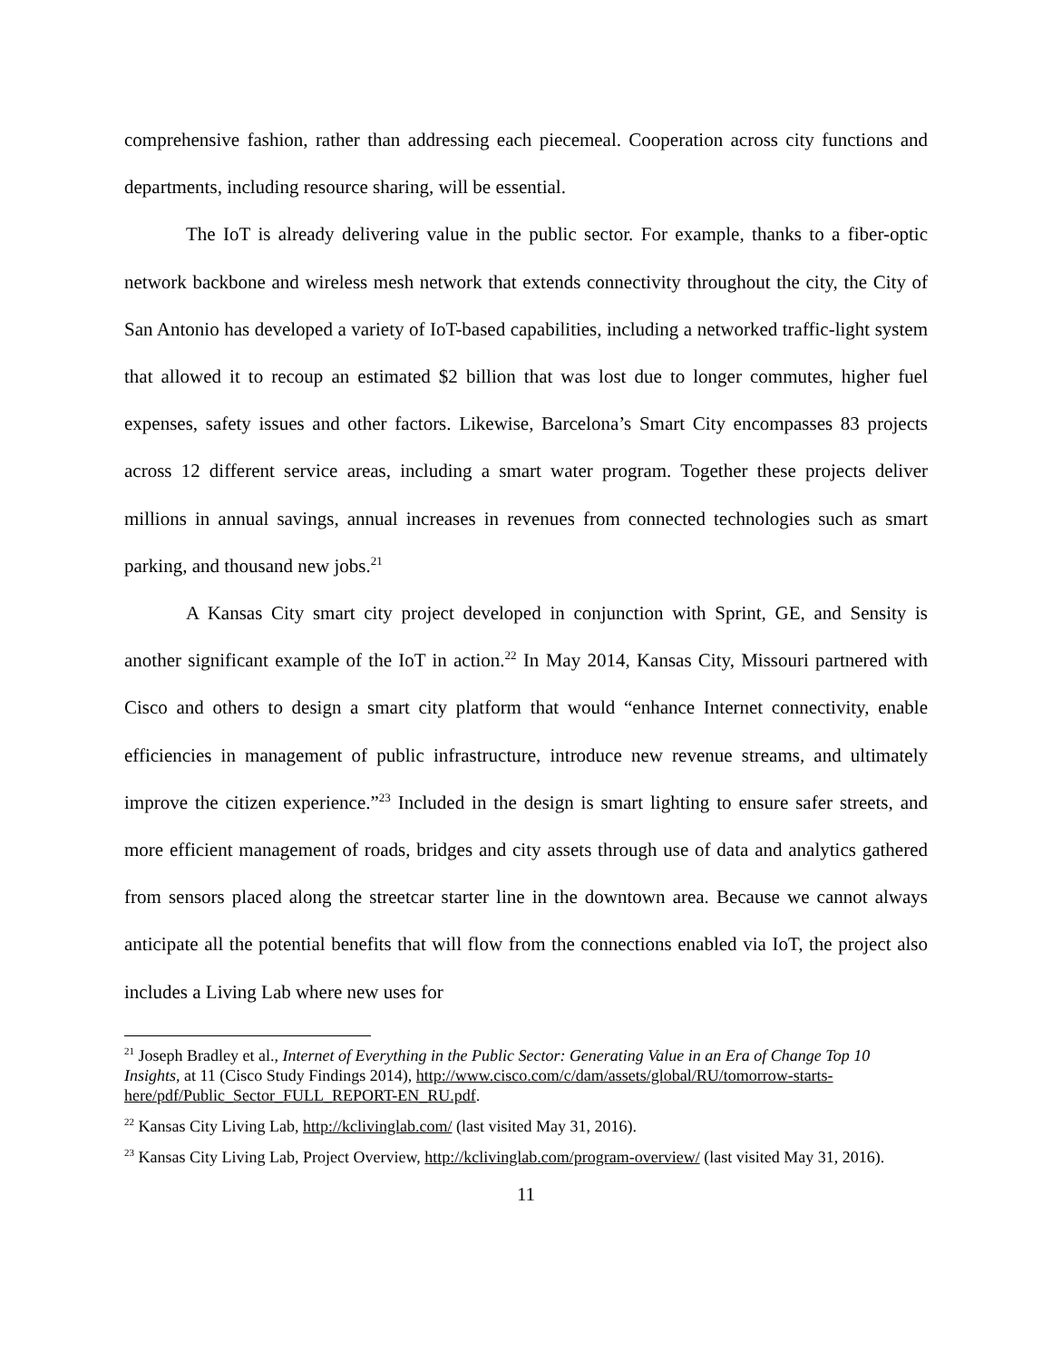comprehensive fashion, rather than addressing each piecemeal. Cooperation across city functions and departments, including resource sharing, will be essential.
The IoT is already delivering value in the public sector. For example, thanks to a fiber-optic network backbone and wireless mesh network that extends connectivity throughout the city, the City of San Antonio has developed a variety of IoT-based capabilities, including a networked traffic-light system that allowed it to recoup an estimated $2 billion that was lost due to longer commutes, higher fuel expenses, safety issues and other factors. Likewise, Barcelona’s Smart City encompasses 83 projects across 12 different service areas, including a smart water program. Together these projects deliver millions in annual savings, annual increases in revenues from connected technologies such as smart parking, and thousand new jobs.<sup>21</sup>
A Kansas City smart city project developed in conjunction with Sprint, GE, and Sensity is another significant example of the IoT in action.<sup>22</sup> In May 2014, Kansas City, Missouri partnered with Cisco and others to design a smart city platform that would “enhance Internet connectivity, enable efficiencies in management of public infrastructure, introduce new revenue streams, and ultimately improve the citizen experience.”<sup>23</sup> Included in the design is smart lighting to ensure safer streets, and more efficient management of roads, bridges and city assets through use of data and analytics gathered from sensors placed along the streetcar starter line in the downtown area. Because we cannot always anticipate all the potential benefits that will flow from the connections enabled via IoT, the project also includes a Living Lab where new uses for
<sup>21</sup> Joseph Bradley et al., Internet of Everything in the Public Sector: Generating Value in an Era of Change Top 10 Insights, at 11 (Cisco Study Findings 2014), http://www.cisco.com/c/dam/assets/global/RU/tomorrow-starts-here/pdf/Public_Sector_FULL_REPORT-EN_RU.pdf.
<sup>22</sup> Kansas City Living Lab, http://kclivinglab.com/ (last visited May 31, 2016).
<sup>23</sup> Kansas City Living Lab, Project Overview, http://kclivinglab.com/program-overview/ (last visited May 31, 2016).
11